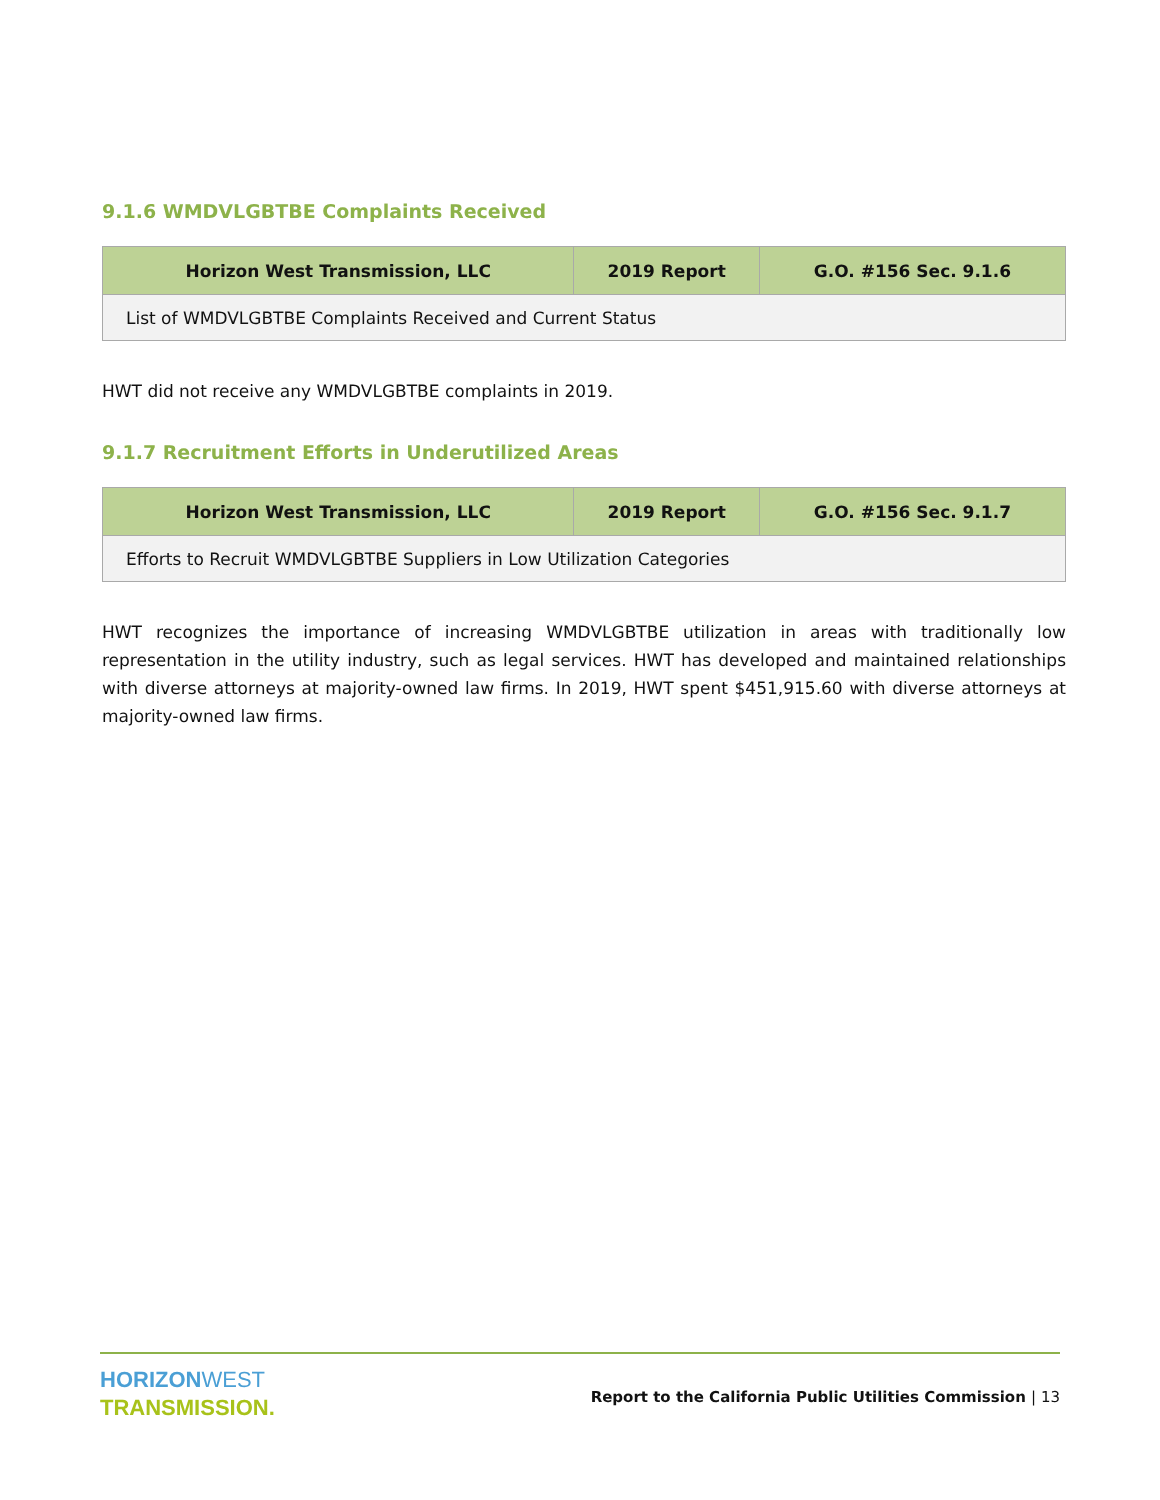9.1.6 WMDVLGBTBE Complaints Received
| Horizon West Transmission, LLC | 2019 Report | G.O. #156 Sec. 9.1.6 |
| --- | --- | --- |
| List of WMDVLGBTBE Complaints Received and Current Status | | |
HWT did not receive any WMDVLGBTBE complaints in 2019.
9.1.7 Recruitment Efforts in Underutilized Areas
| Horizon West Transmission, LLC | 2019 Report | G.O. #156 Sec. 9.1.7 |
| --- | --- | --- |
| Efforts to Recruit WMDVLGBTBE Suppliers in Low Utilization Categories | | |
HWT recognizes the importance of increasing WMDVLGBTBE utilization in areas with traditionally low representation in the utility industry, such as legal services. HWT has developed and maintained relationships with diverse attorneys at majority-owned law firms. In 2019, HWT spent $451,915.60 with diverse attorneys at majority-owned law firms.
HORIZON WEST
TRANSMISSION.
Report to the California Public Utilities Commission | 13